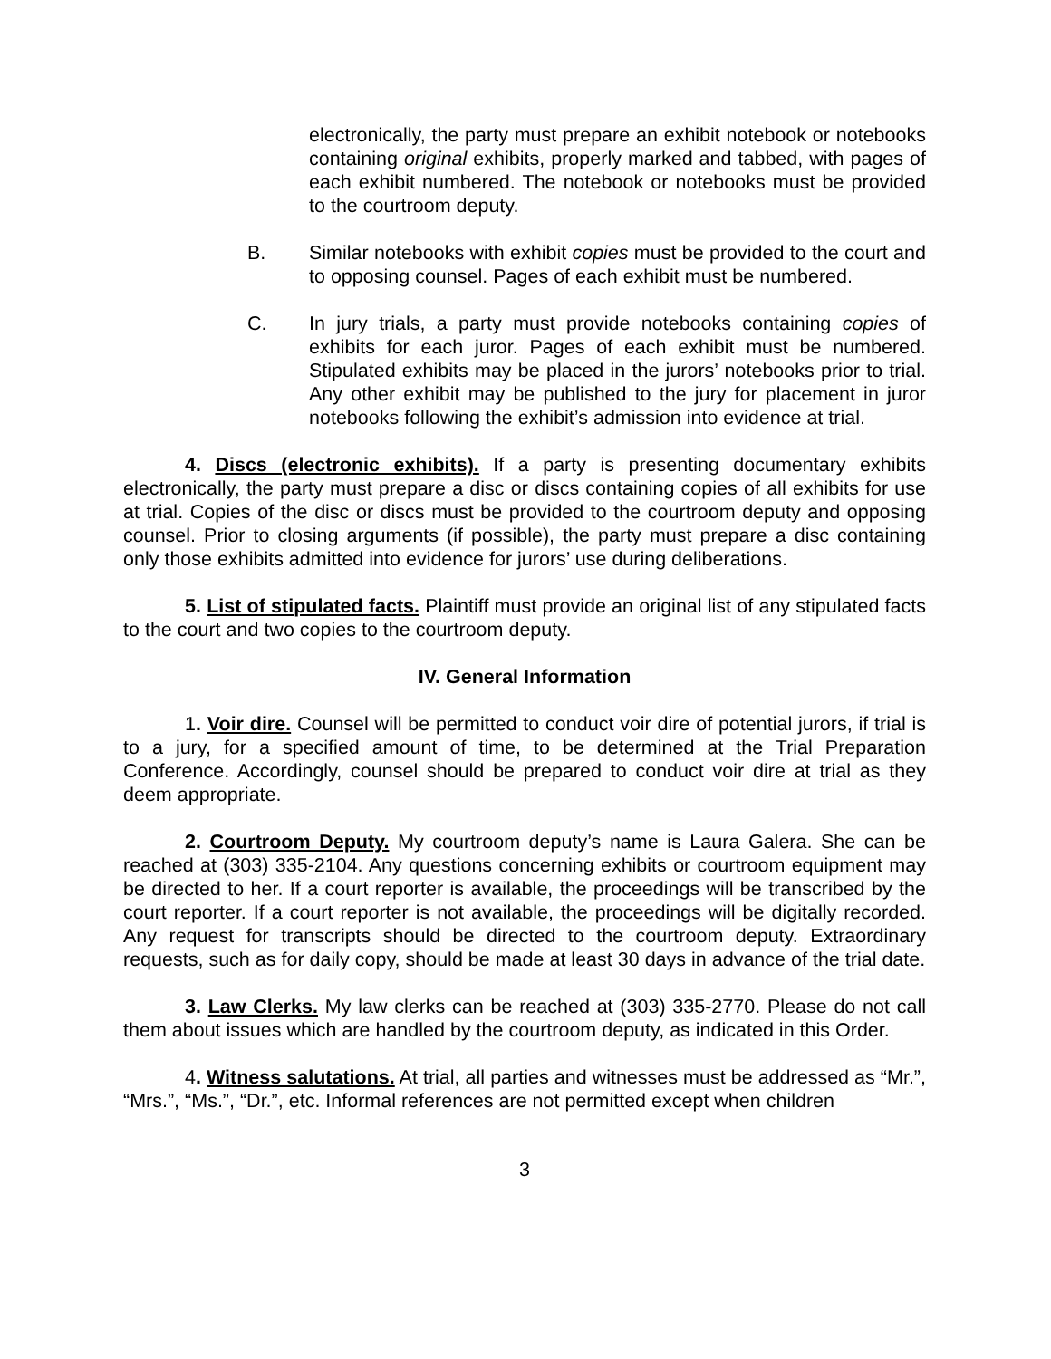electronically, the party must prepare an exhibit notebook or notebooks containing original exhibits, properly marked and tabbed, with pages of each exhibit numbered. The notebook or notebooks must be provided to the courtroom deputy.
B. Similar notebooks with exhibit copies must be provided to the court and to opposing counsel. Pages of each exhibit must be numbered.
C. In jury trials, a party must provide notebooks containing copies of exhibits for each juror. Pages of each exhibit must be numbered. Stipulated exhibits may be placed in the jurors’ notebooks prior to trial. Any other exhibit may be published to the jury for placement in juror notebooks following the exhibit’s admission into evidence at trial.
4. Discs (electronic exhibits). If a party is presenting documentary exhibits electronically, the party must prepare a disc or discs containing copies of all exhibits for use at trial. Copies of the disc or discs must be provided to the courtroom deputy and opposing counsel. Prior to closing arguments (if possible), the party must prepare a disc containing only those exhibits admitted into evidence for jurors’ use during deliberations.
5. List of stipulated facts. Plaintiff must provide an original list of any stipulated facts to the court and two copies to the courtroom deputy.
IV. General Information
1. Voir dire. Counsel will be permitted to conduct voir dire of potential jurors, if trial is to a jury, for a specified amount of time, to be determined at the Trial Preparation Conference. Accordingly, counsel should be prepared to conduct voir dire at trial as they deem appropriate.
2. Courtroom Deputy. My courtroom deputy’s name is Laura Galera. She can be reached at (303) 335-2104. Any questions concerning exhibits or courtroom equipment may be directed to her. If a court reporter is available, the proceedings will be transcribed by the court reporter. If a court reporter is not available, the proceedings will be digitally recorded. Any request for transcripts should be directed to the courtroom deputy. Extraordinary requests, such as for daily copy, should be made at least 30 days in advance of the trial date.
3. Law Clerks. My law clerks can be reached at (303) 335-2770. Please do not call them about issues which are handled by the courtroom deputy, as indicated in this Order.
4. Witness salutations. At trial, all parties and witnesses must be addressed as “Mr.”, “Mrs.”, “Ms.”, “Dr.”, etc. Informal references are not permitted except when children
3